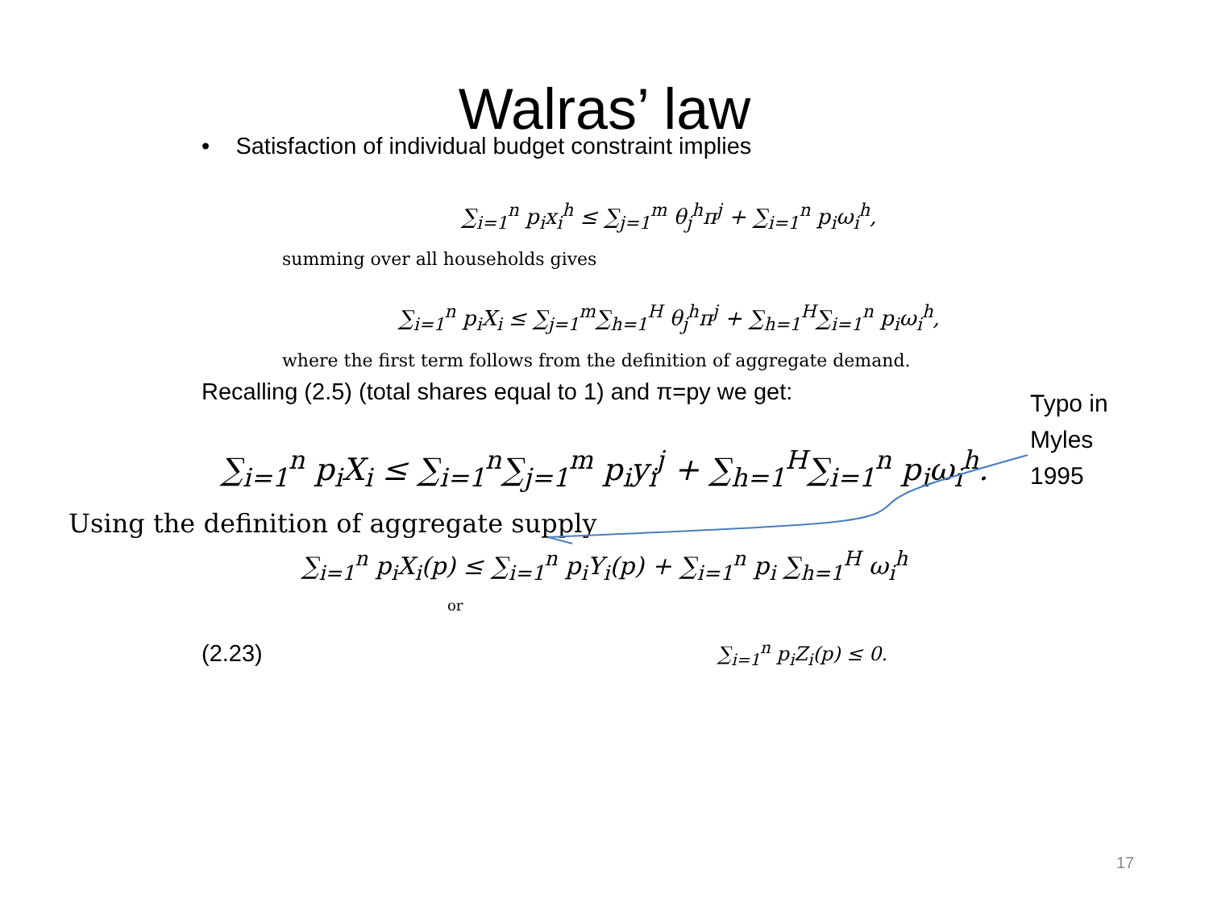Walras’ law
• Satisfaction of individual budget constraint implies
∑<sub>i=1</sub><sup>n</sup> p<sub>i</sub>x<sub>i</sub><sup>h</sup> ≤ ∑<sub>j=1</sub><sup>m</sup> θ<sub>j</sub><sup>h</sup>π<sup>j</sup> + ∑<sub>i=1</sub><sup>n</sup> p<sub>i</sub>ω<sub>i</sub><sup>h</sup>,
summing over all households gives
∑<sub>i=1</sub><sup>n</sup> p<sub>i</sub>X<sub>i</sub> ≤ ∑<sub>j=1</sub><sup>m</sup>∑<sub>h=1</sub><sup>H</sup> θ<sub>j</sub><sup>h</sup>π<sup>j</sup> + ∑<sub>h=1</sub><sup>H</sup>∑<sub>i=1</sub><sup>n</sup> p<sub>i</sub>ω<sub>i</sub><sup>h</sup>,
where the first term follows from the definition of aggregate demand.
Recalling (2.5) (total shares equal to 1) and π=py we get:
∑<sub>i=1</sub><sup>n</sup> p<sub>i</sub>X<sub>i</sub> ≤ ∑<sub>i=1</sub><sup>n</sup>∑<sub>j=1</sub><sup>m</sup> p<sub>i</sub>y<sub>i</sub><sup>j</sup> + ∑<sub>h=1</sub><sup>H</sup>∑<sub>i=1</sub><sup>n</sup> p<sub>i</sub>ω<sub>i</sub><sup>h</sup>.
Using the definition of aggregate supply
∑<sub>i=1</sub><sup>n</sup> p<sub>i</sub>X<sub>i</sub>(p) ≤ ∑<sub>i=1</sub><sup>n</sup> p<sub>i</sub>Y<sub>i</sub>(p) + ∑<sub>i=1</sub><sup>n</sup> p<sub>i</sub> ∑<sub>h=1</sub><sup>H</sup> ω<sub>i</sub><sup>h</sup>
or
(2.23) ∑<sub>i=1</sub><sup>n</sup> p<sub>i</sub>Z<sub>i</sub>(p) ≤ 0.
Typo in
Myles
1995
17